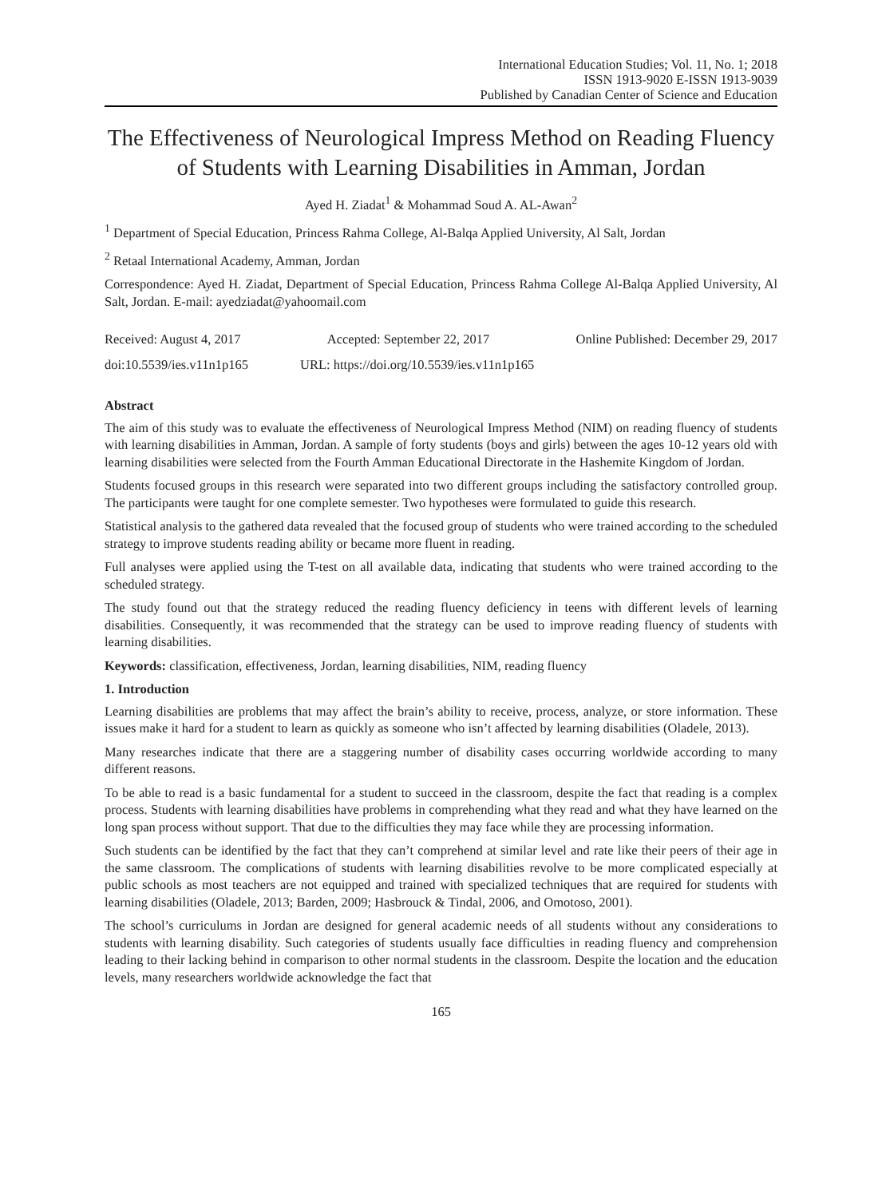International Education Studies; Vol. 11, No. 1; 2018
ISSN 1913-9020 E-ISSN 1913-9039
Published by Canadian Center of Science and Education
The Effectiveness of Neurological Impress Method on Reading Fluency of Students with Learning Disabilities in Amman, Jordan
Ayed H. Ziadat<sup>1</sup> & Mohammad Soud A. AL-Awan<sup>2</sup>
<sup>1</sup> Department of Special Education, Princess Rahma College, Al-Balqa Applied University, Al Salt, Jordan
<sup>2</sup> Retaal International Academy, Amman, Jordan
Correspondence: Ayed H. Ziadat, Department of Special Education, Princess Rahma College Al-Balqa Applied University, Al Salt, Jordan. E-mail: ayedziadat@yahoomail.com
Received: August 4, 2017 Accepted: September 22, 2017 Online Published: December 29, 2017
doi:10.5539/ies.v11n1p165 URL: https://doi.org/10.5539/ies.v11n1p165
Abstract
The aim of this study was to evaluate the effectiveness of Neurological Impress Method (NIM) on reading fluency of students with learning disabilities in Amman, Jordan. A sample of forty students (boys and girls) between the ages 10-12 years old with learning disabilities were selected from the Fourth Amman Educational Directorate in the Hashemite Kingdom of Jordan.
Students focused groups in this research were separated into two different groups including the satisfactory controlled group. The participants were taught for one complete semester. Two hypotheses were formulated to guide this research.
Statistical analysis to the gathered data revealed that the focused group of students who were trained according to the scheduled strategy to improve students reading ability or became more fluent in reading.
Full analyses were applied using the T-test on all available data, indicating that students who were trained according to the scheduled strategy.
The study found out that the strategy reduced the reading fluency deficiency in teens with different levels of learning disabilities. Consequently, it was recommended that the strategy can be used to improve reading fluency of students with learning disabilities.
Keywords: classification, effectiveness, Jordan, learning disabilities, NIM, reading fluency
1. Introduction
Learning disabilities are problems that may affect the brain’s ability to receive, process, analyze, or store information. These issues make it hard for a student to learn as quickly as someone who isn’t affected by learning disabilities (Oladele, 2013).
Many researches indicate that there are a staggering number of disability cases occurring worldwide according to many different reasons.
To be able to read is a basic fundamental for a student to succeed in the classroom, despite the fact that reading is a complex process. Students with learning disabilities have problems in comprehending what they read and what they have learned on the long span process without support. That due to the difficulties they may face while they are processing information.
Such students can be identified by the fact that they can’t comprehend at similar level and rate like their peers of their age in the same classroom. The complications of students with learning disabilities revolve to be more complicated especially at public schools as most teachers are not equipped and trained with specialized techniques that are required for students with learning disabilities (Oladele, 2013; Barden, 2009; Hasbrouck & Tindal, 2006, and Omotoso, 2001).
The school’s curriculums in Jordan are designed for general academic needs of all students without any considerations to students with learning disability. Such categories of students usually face difficulties in reading fluency and comprehension leading to their lacking behind in comparison to other normal students in the classroom. Despite the location and the education levels, many researchers worldwide acknowledge the fact that
165